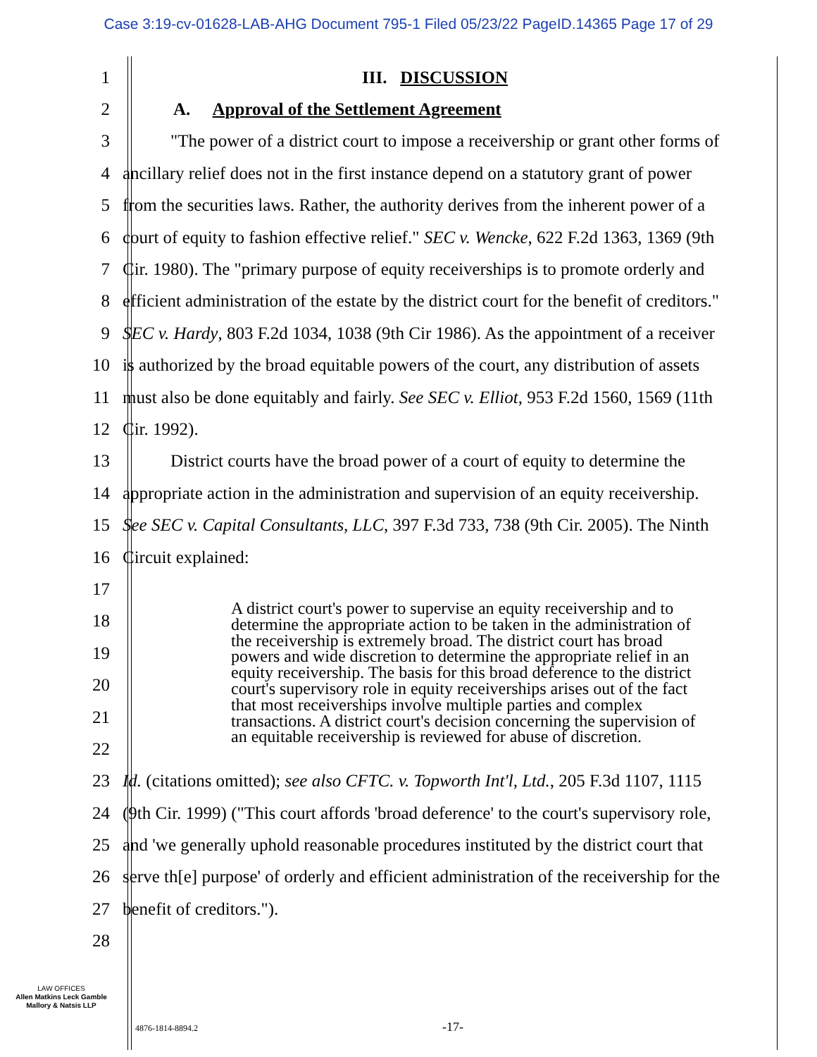Case 3:19-cv-01628-LAB-AHG Document 795-1 Filed 05/23/22 PageID.14365 Page 17 of 29
1 III. DISCUSSION
2 A. Approval of the Settlement Agreement
3 "The power of a district court to impose a receivership or grant other forms of
4 ancillary relief does not in the first instance depend on a statutory grant of power
5 from the securities laws. Rather, the authority derives from the inherent power of a
6 court of equity to fashion effective relief." SEC v. Wencke, 622 F.2d 1363, 1369 (9th
7 Cir. 1980). The "primary purpose of equity receiverships is to promote orderly and
8 efficient administration of the estate by the district court for the benefit of creditors."
9 SEC v. Hardy, 803 F.2d 1034, 1038 (9th Cir 1986). As the appointment of a receiver
10 is authorized by the broad equitable powers of the court, any distribution of assets
11 must also be done equitably and fairly. See SEC v. Elliot, 953 F.2d 1560, 1569 (11th
12 Cir. 1992).
13 District courts have the broad power of a court of equity to determine the
14 appropriate action in the administration and supervision of an equity receivership.
15 See SEC v. Capital Consultants, LLC, 397 F.3d 733, 738 (9th Cir. 2005). The Ninth
16 Circuit explained:
17
18
19
20
21
22
23 Id. (citations omitted); see also CFTC. v. Topworth Int'l, Ltd., 205 F.3d 1107, 1115
24 (9th Cir. 1999) ("This court affords 'broad deference' to the court's supervisory role,
25 and 'we generally uphold reasonable procedures instituted by the district court that
26 serve th[e] purpose' of orderly and efficient administration of the receivership for the
27 benefit of creditors.").
28
A district court's power to supervise an equity receivership and to determine the appropriate action to be taken in the administration of the receivership is extremely broad. The district court has broad powers and wide discretion to determine the appropriate relief in an equity receivership. The basis for this broad deference to the district court's supervisory role in equity receiverships arises out of the fact that most receiverships involve multiple parties and complex transactions. A district court's decision concerning the supervision of an equitable receivership is reviewed for abuse of discretion.
LAW OFFICES
Allen Matkins Leck Gamble
Mallory & Natsis LLP
4876-1814-8894.2 -17-